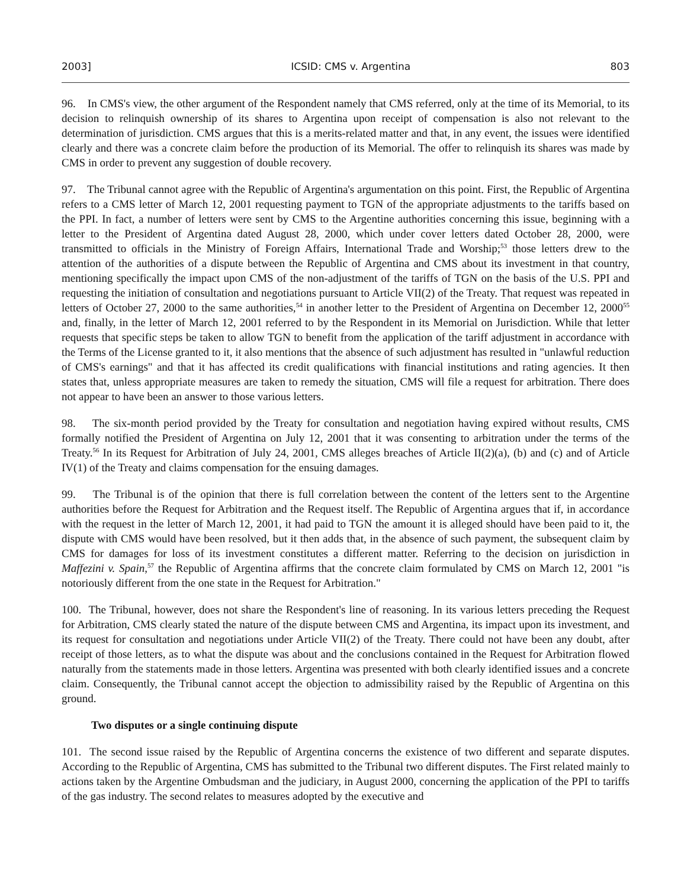2003] ICSID: CMS v. Argentina 803
96. In CMS's view, the other argument of the Respondent namely that CMS referred, only at the time of its Memorial, to its decision to relinquish ownership of its shares to Argentina upon receipt of compensation is also not relevant to the determination of jurisdiction. CMS argues that this is a merits-related matter and that, in any event, the issues were identified clearly and there was a concrete claim before the production of its Memorial. The offer to relinquish its shares was made by CMS in order to prevent any suggestion of double recovery.
97. The Tribunal cannot agree with the Republic of Argentina's argumentation on this point. First, the Republic of Argentina refers to a CMS letter of March 12, 2001 requesting payment to TGN of the appropriate adjustments to the tariffs based on the PPI. In fact, a number of letters were sent by CMS to the Argentine authorities concerning this issue, beginning with a letter to the President of Argentina dated August 28, 2000, which under cover letters dated October 28, 2000, were transmitted to officials in the Ministry of Foreign Affairs, International Trade and Worship;<sup>53</sup> those letters drew to the attention of the authorities of a dispute between the Republic of Argentina and CMS about its investment in that country, mentioning specifically the impact upon CMS of the non-adjustment of the tariffs of TGN on the basis of the U.S. PPI and requesting the initiation of consultation and negotiations pursuant to Article VII(2) of the Treaty. That request was repeated in letters of October 27, 2000 to the same authorities,<sup>54</sup> in another letter to the President of Argentina on December 12, 2000<sup>55</sup> and, finally, in the letter of March 12, 2001 referred to by the Respondent in its Memorial on Jurisdiction. While that letter requests that specific steps be taken to allow TGN to benefit from the application of the tariff adjustment in accordance with the Terms of the License granted to it, it also mentions that the absence of such adjustment has resulted in "unlawful reduction of CMS's earnings" and that it has affected its credit qualifications with financial institutions and rating agencies. It then states that, unless appropriate measures are taken to remedy the situation, CMS will file a request for arbitration. There does not appear to have been an answer to those various letters.
98. The six-month period provided by the Treaty for consultation and negotiation having expired without results, CMS formally notified the President of Argentina on July 12, 2001 that it was consenting to arbitration under the terms of the Treaty.<sup>56</sup> In its Request for Arbitration of July 24, 2001, CMS alleges breaches of Article II(2)(a), (b) and (c) and of Article IV(1) of the Treaty and claims compensation for the ensuing damages.
99. The Tribunal is of the opinion that there is full correlation between the content of the letters sent to the Argentine authorities before the Request for Arbitration and the Request itself. The Republic of Argentina argues that if, in accordance with the request in the letter of March 12, 2001, it had paid to TGN the amount it is alleged should have been paid to it, the dispute with CMS would have been resolved, but it then adds that, in the absence of such payment, the subsequent claim by CMS for damages for loss of its investment constitutes a different matter. Referring to the decision on jurisdiction in Maffezini v. Spain,<sup>57</sup> the Republic of Argentina affirms that the concrete claim formulated by CMS on March 12, 2001 "is notoriously different from the one state in the Request for Arbitration."
100. The Tribunal, however, does not share the Respondent's line of reasoning. In its various letters preceding the Request for Arbitration, CMS clearly stated the nature of the dispute between CMS and Argentina, its impact upon its investment, and its request for consultation and negotiations under Article VII(2) of the Treaty. There could not have been any doubt, after receipt of those letters, as to what the dispute was about and the conclusions contained in the Request for Arbitration flowed naturally from the statements made in those letters. Argentina was presented with both clearly identified issues and a concrete claim. Consequently, the Tribunal cannot accept the objection to admissibility raised by the Republic of Argentina on this ground.
Two disputes or a single continuing dispute
101. The second issue raised by the Republic of Argentina concerns the existence of two different and separate disputes. According to the Republic of Argentina, CMS has submitted to the Tribunal two different disputes. The First related mainly to actions taken by the Argentine Ombudsman and the judiciary, in August 2000, concerning the application of the PPI to tariffs of the gas industry. The second relates to measures adopted by the executive and